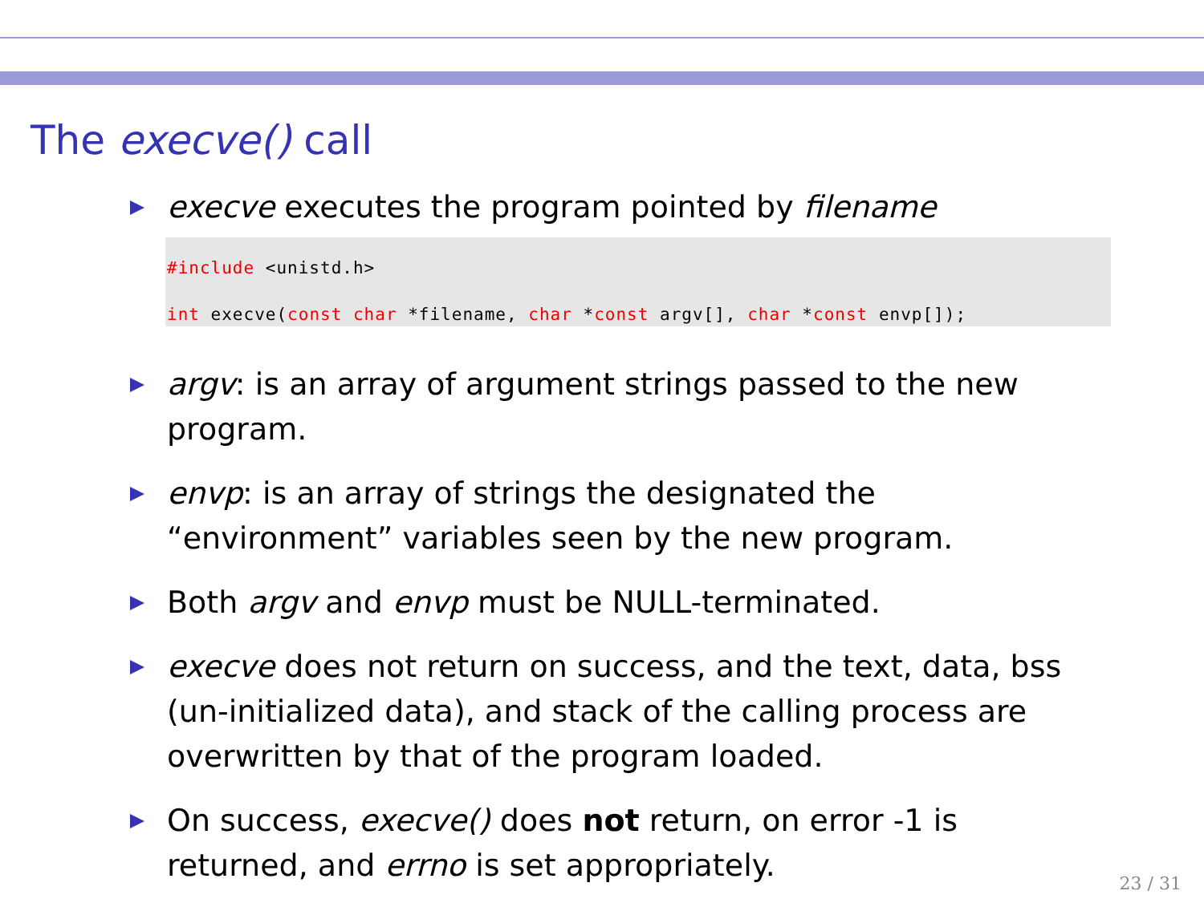The execve() call
execve executes the program pointed by filename
#include <unistd.h>

int execve(const char *filename, char *const argv[], char *const envp[]);
argv: is an array of argument strings passed to the new program.
envp: is an array of strings the designated the “environment” variables seen by the new program.
Both argv and envp must be NULL-terminated.
execve does not return on success, and the text, data, bss (un-initialized data), and stack of the calling process are overwritten by that of the program loaded.
On success, execve() does not return, on error -1 is returned, and errno is set appropriately.
23 / 31